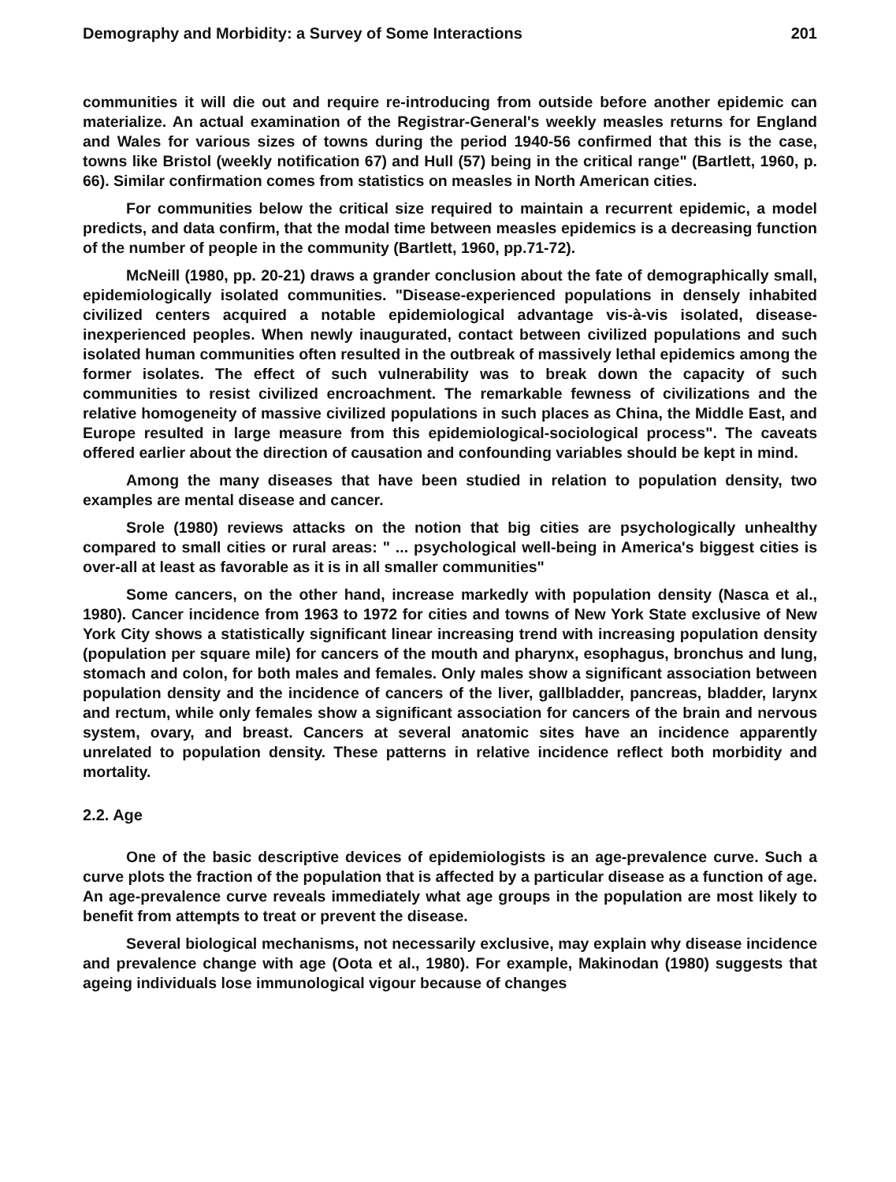Demography and Morbidity: a Survey of Some Interactions 201
communities it will die out and require re-introducing from outside before another epidemic can materialize. An actual examination of the Registrar-General's weekly measles returns for England and Wales for various sizes of towns during the period 1940-56 confirmed that this is the case, towns like Bristol (weekly notification 67) and Hull (57) being in the critical range" (Bartlett, 1960, p. 66). Similar confirmation comes from statistics on measles in North American cities.
For communities below the critical size required to maintain a recurrent epidemic, a model predicts, and data confirm, that the modal time between measles epidemics is a decreasing function of the number of people in the community (Bartlett, 1960, pp.71-72).
McNeill (1980, pp. 20-21) draws a grander conclusion about the fate of demographically small, epidemiologically isolated communities. "Disease-experienced populations in densely inhabited civilized centers acquired a notable epidemiological advantage vis-à-vis isolated, disease-inexperienced peoples. When newly inaugurated, contact between civilized populations and such isolated human communities often resulted in the outbreak of massively lethal epidemics among the former isolates. The effect of such vulnerability was to break down the capacity of such communities to resist civilized encroachment. The remarkable fewness of civilizations and the relative homogeneity of massive civilized populations in such places as China, the Middle East, and Europe resulted in large measure from this epidemiological-sociological process". The caveats offered earlier about the direction of causation and confounding variables should be kept in mind.
Among the many diseases that have been studied in relation to population density, two examples are mental disease and cancer.
Srole (1980) reviews attacks on the notion that big cities are psychologically unhealthy compared to small cities or rural areas: " ... psychological well-being in America's biggest cities is over-all at least as favorable as it is in all smaller communities"
Some cancers, on the other hand, increase markedly with population density (Nasca et al., 1980). Cancer incidence from 1963 to 1972 for cities and towns of New York State exclusive of New York City shows a statistically significant linear increasing trend with increasing population density (population per square mile) for cancers of the mouth and pharynx, esophagus, bronchus and lung, stomach and colon, for both males and females. Only males show a significant association between population density and the incidence of cancers of the liver, gallbladder, pancreas, bladder, larynx and rectum, while only females show a significant association for cancers of the brain and nervous system, ovary, and breast. Cancers at several anatomic sites have an incidence apparently unrelated to population density. These patterns in relative incidence reflect both morbidity and mortality.
2.2. Age
One of the basic descriptive devices of epidemiologists is an age-prevalence curve. Such a curve plots the fraction of the population that is affected by a particular disease as a function of age. An age-prevalence curve reveals immediately what age groups in the population are most likely to benefit from attempts to treat or prevent the disease.
Several biological mechanisms, not necessarily exclusive, may explain why disease incidence and prevalence change with age (Oota et al., 1980). For example, Makinodan (1980) suggests that ageing individuals lose immunological vigour because of changes